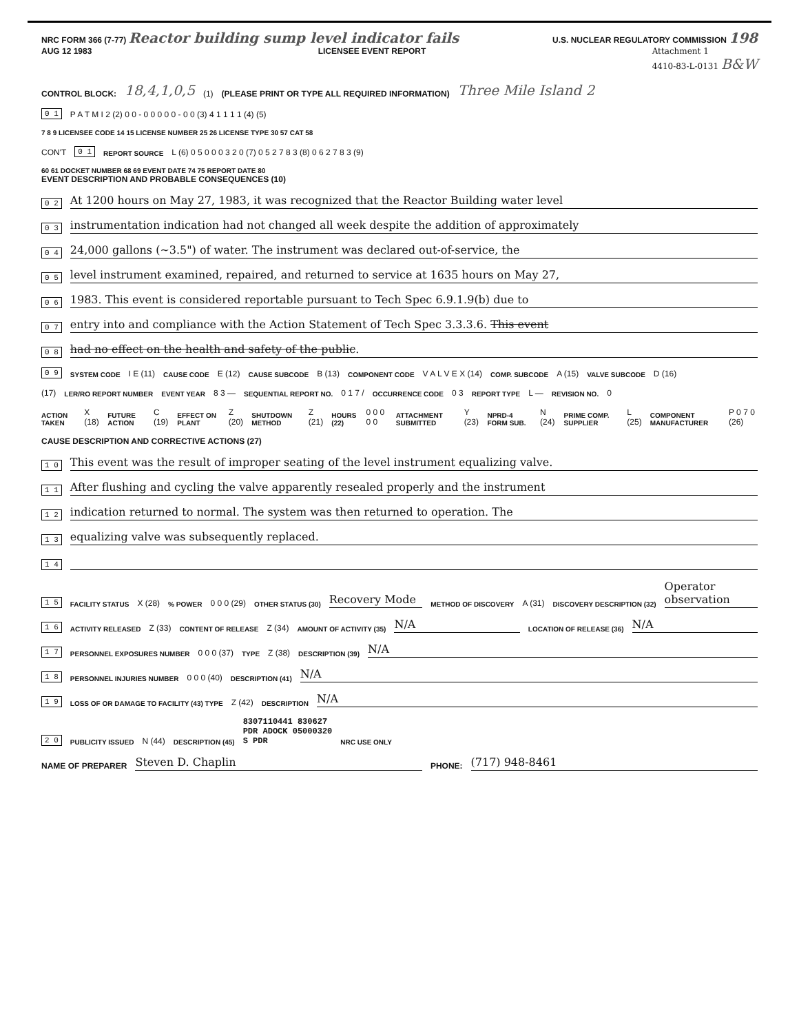NRC FORM 366 (7-77) Reactor building sump level indicator fails U.S. NUCLEAR REGULATORY COMMISSION 198
AUG 12 1983 LICENSEE EVENT REPORT Attachment 1
4410-83-L-0131 B&W
CONTROL BLOCK: 18,4,1,0,5 (1) (PLEASE PRINT OR TYPE ALL REQUIRED INFORMATION) Three Mile Island 2
0 1 P A T M I 2 (2) 0 0 - 0 0 0 0 0 - 0 0 (3) 4 1 1 1 1 (4) (5)
7 8 9 LICENSEE CODE 14 15 LICENSE NUMBER 25 26 LICENSE TYPE 30 57 CAT 58
CON'T 0 1 REPORT SOURCE L (6) 0 5 0 0 0 3 2 0 (7) 0 5 2 7 8 3 (8) 0 6 2 7 8 3 (9)
60 61 DOCKET NUMBER 68 69 EVENT DATE 74 75 REPORT DATE 80
EVENT DESCRIPTION AND PROBABLE CONSEQUENCES (10)
0 2 At 1200 hours on May 27, 1983, it was recognized that the Reactor Building water level
0 3 instrumentation indication had not changed all week despite the addition of approximately
0 4 24,000 gallons (~3.5") of water. The instrument was declared out-of-service, the
0 5 level instrument examined, repaired, and returned to service at 1635 hours on May 27,
0 6 1983. This event is considered reportable pursuant to Tech Spec 6.9.1.9(b) due to
0 7 entry into and compliance with the Action Statement of Tech Spec 3.3.3.6. This event
0 8 had no effect on the health and safety of the public.
0 9 SYSTEM CODE I E (11) CAUSE CODE E (12) CAUSE SUBCODE B (13) COMPONENT CODE V A L V E X (14) COMP. SUBCODE A (15) VALVE SUBCODE D (16)
(17) LER/RO REPORT NUMBER EVENT YEAR 8 3 — SEQUENTIAL REPORT NO. 0 1 7 / OCCURRENCE CODE 0 3 REPORT TYPE L — REVISION NO. 0
ACTION TAKEN X (18) FUTURE ACTION C (19) EFFECT ON PLANT Z (20) SHUTDOWN METHOD Z (21) HOURS (22) 0 0 0 0 0 ATTACHMENT SUBMITTED Y (23) NPRD-4 FORM SUB. N (24) PRIME COMP. SUPPLIER L (25) COMPONENT MANUFACTURER P 0 7 0 (26)
CAUSE DESCRIPTION AND CORRECTIVE ACTIONS (27)
1 0 This event was the result of improper seating of the level instrument equalizing valve.
1 1 After flushing and cycling the valve apparently resealed properly and the instrument
1 2 indication returned to normal. The system was then returned to operation. The
1 3 equalizing valve was subsequently replaced.
1 4
1 5 FACILITY STATUS X (28) % POWER 0 0 0 (29) OTHER STATUS (30) Recovery Mode METHOD OF DISCOVERY A (31) DISCOVERY DESCRIPTION (32) Operator observation
1 6 ACTIVITY RELEASED Z (33) CONTENT OF RELEASE Z (34) AMOUNT OF ACTIVITY (35) N/A LOCATION OF RELEASE (36) N/A
1 7 PERSONNEL EXPOSURES NUMBER 0 0 0 (37) TYPE Z (38) DESCRIPTION (39) N/A
1 8 PERSONNEL INJURIES NUMBER 0 0 0 (40) DESCRIPTION (41) N/A
1 9 LOSS OF OR DAMAGE TO FACILITY (43) TYPE Z (42) DESCRIPTION N/A
2 0 PUBLICITY ISSUED N (44) DESCRIPTION (45) 8307110441 830627
PDR ADOCK 05000320
S PDR NRC USE ONLY
NAME OF PREPARER Steven D. Chaplin PHONE: (717) 948-8461